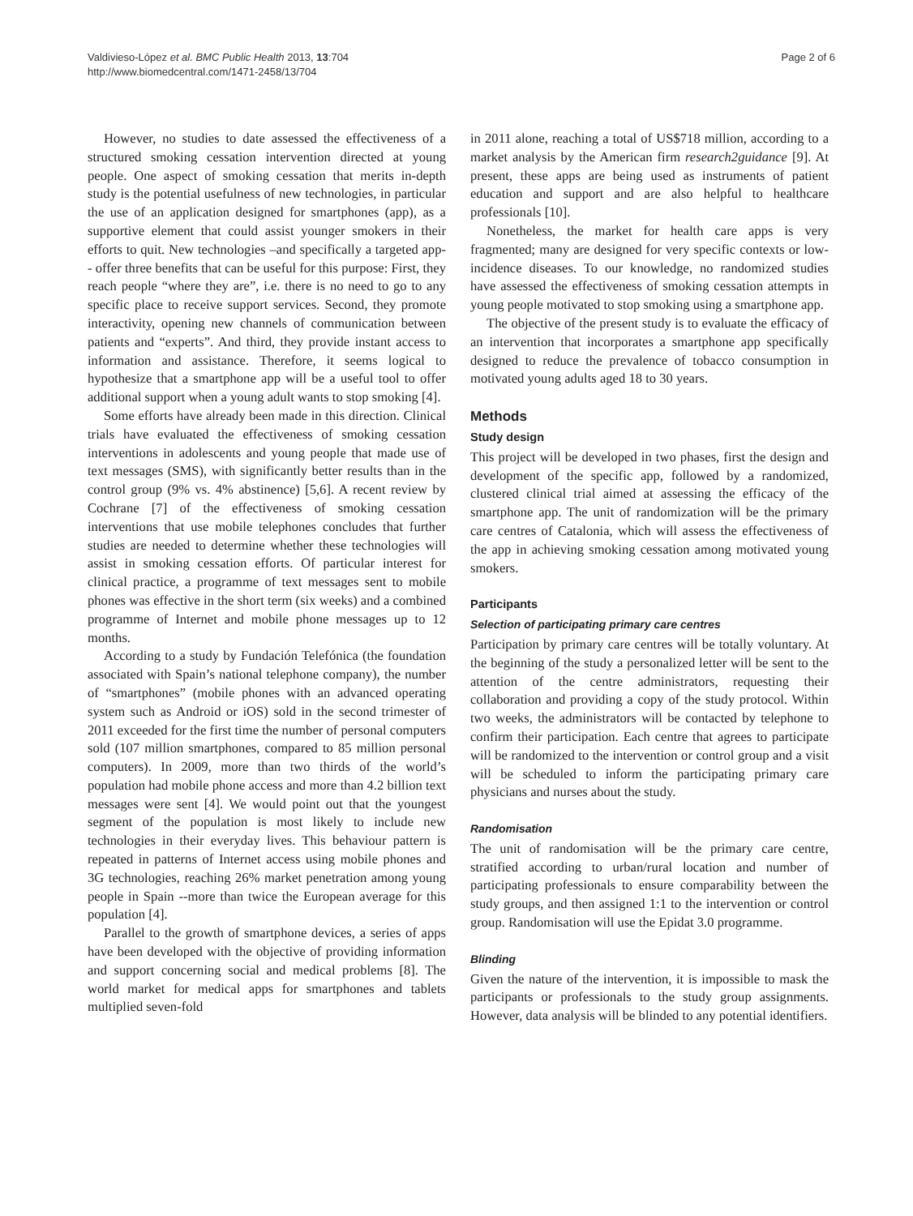Valdivieso-López et al. BMC Public Health 2013, 13:704
http://www.biomedcentral.com/1471-2458/13/704
Page 2 of 6
However, no studies to date assessed the effectiveness of a structured smoking cessation intervention directed at young people. One aspect of smoking cessation that merits in-depth study is the potential usefulness of new technologies, in particular the use of an application designed for smartphones (app), as a supportive element that could assist younger smokers in their efforts to quit. New technologies –and specifically a targeted app-- offer three benefits that can be useful for this purpose: First, they reach people “where they are”, i.e. there is no need to go to any specific place to receive support services. Second, they promote interactivity, opening new channels of communication between patients and “experts”. And third, they provide instant access to information and assistance. Therefore, it seems logical to hypothesize that a smartphone app will be a useful tool to offer additional support when a young adult wants to stop smoking [4].
Some efforts have already been made in this direction. Clinical trials have evaluated the effectiveness of smoking cessation interventions in adolescents and young people that made use of text messages (SMS), with significantly better results than in the control group (9% vs. 4% abstinence) [5,6]. A recent review by Cochrane [7] of the effectiveness of smoking cessation interventions that use mobile telephones concludes that further studies are needed to determine whether these technologies will assist in smoking cessation efforts. Of particular interest for clinical practice, a programme of text messages sent to mobile phones was effective in the short term (six weeks) and a combined programme of Internet and mobile phone messages up to 12 months.
According to a study by Fundación Telefónica (the foundation associated with Spain’s national telephone company), the number of “smartphones” (mobile phones with an advanced operating system such as Android or iOS) sold in the second trimester of 2011 exceeded for the first time the number of personal computers sold (107 million smartphones, compared to 85 million personal computers). In 2009, more than two thirds of the world’s population had mobile phone access and more than 4.2 billion text messages were sent [4]. We would point out that the youngest segment of the population is most likely to include new technologies in their everyday lives. This behaviour pattern is repeated in patterns of Internet access using mobile phones and 3G technologies, reaching 26% market penetration among young people in Spain --more than twice the European average for this population [4].
Parallel to the growth of smartphone devices, a series of apps have been developed with the objective of providing information and support concerning social and medical problems [8]. The world market for medical apps for smartphones and tablets multiplied seven-fold
in 2011 alone, reaching a total of US$718 million, according to a market analysis by the American firm research2guidance [9]. At present, these apps are being used as instruments of patient education and support and are also helpful to healthcare professionals [10].
Nonetheless, the market for health care apps is very fragmented; many are designed for very specific contexts or low-incidence diseases. To our knowledge, no randomized studies have assessed the effectiveness of smoking cessation attempts in young people motivated to stop smoking using a smartphone app.
The objective of the present study is to evaluate the efficacy of an intervention that incorporates a smartphone app specifically designed to reduce the prevalence of tobacco consumption in motivated young adults aged 18 to 30 years.
Methods
Study design
This project will be developed in two phases, first the design and development of the specific app, followed by a randomized, clustered clinical trial aimed at assessing the efficacy of the smartphone app. The unit of randomization will be the primary care centres of Catalonia, which will assess the effectiveness of the app in achieving smoking cessation among motivated young smokers.
Participants
Selection of participating primary care centres
Participation by primary care centres will be totally voluntary. At the beginning of the study a personalized letter will be sent to the attention of the centre administrators, requesting their collaboration and providing a copy of the study protocol. Within two weeks, the administrators will be contacted by telephone to confirm their participation. Each centre that agrees to participate will be randomized to the intervention or control group and a visit will be scheduled to inform the participating primary care physicians and nurses about the study.
Randomisation
The unit of randomisation will be the primary care centre, stratified according to urban/rural location and number of participating professionals to ensure comparability between the study groups, and then assigned 1:1 to the intervention or control group. Randomisation will use the Epidat 3.0 programme.
Blinding
Given the nature of the intervention, it is impossible to mask the participants or professionals to the study group assignments. However, data analysis will be blinded to any potential identifiers.